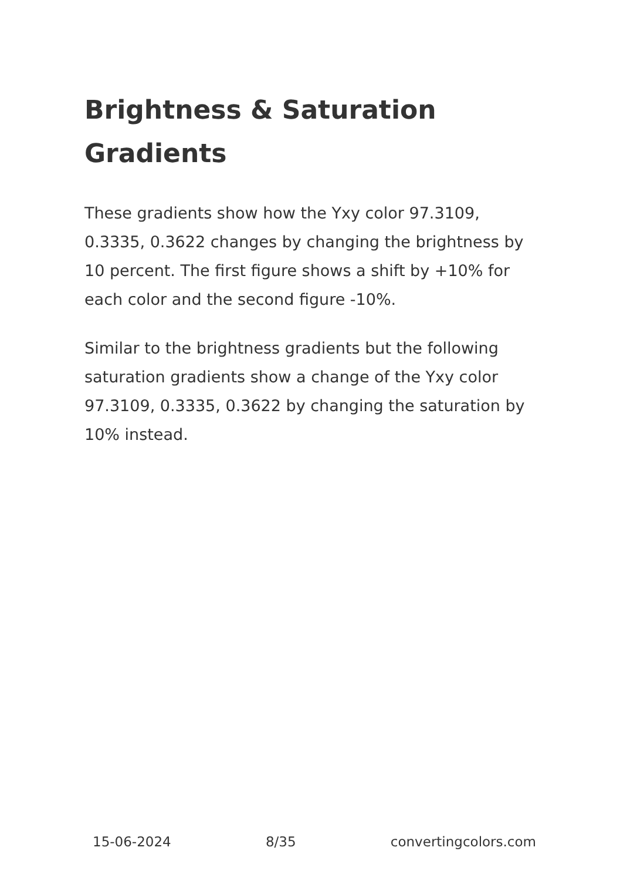Brightness & Saturation Gradients
These gradients show how the Yxy color 97.3109, 0.3335, 0.3622 changes by changing the brightness by 10 percent. The first figure shows a shift by +10% for each color and the second figure -10%.
Similar to the brightness gradients but the following saturation gradients show a change of the Yxy color 97.3109, 0.3335, 0.3622 by changing the saturation by 10% instead.
15-06-2024 8/35 convertingcolors.com